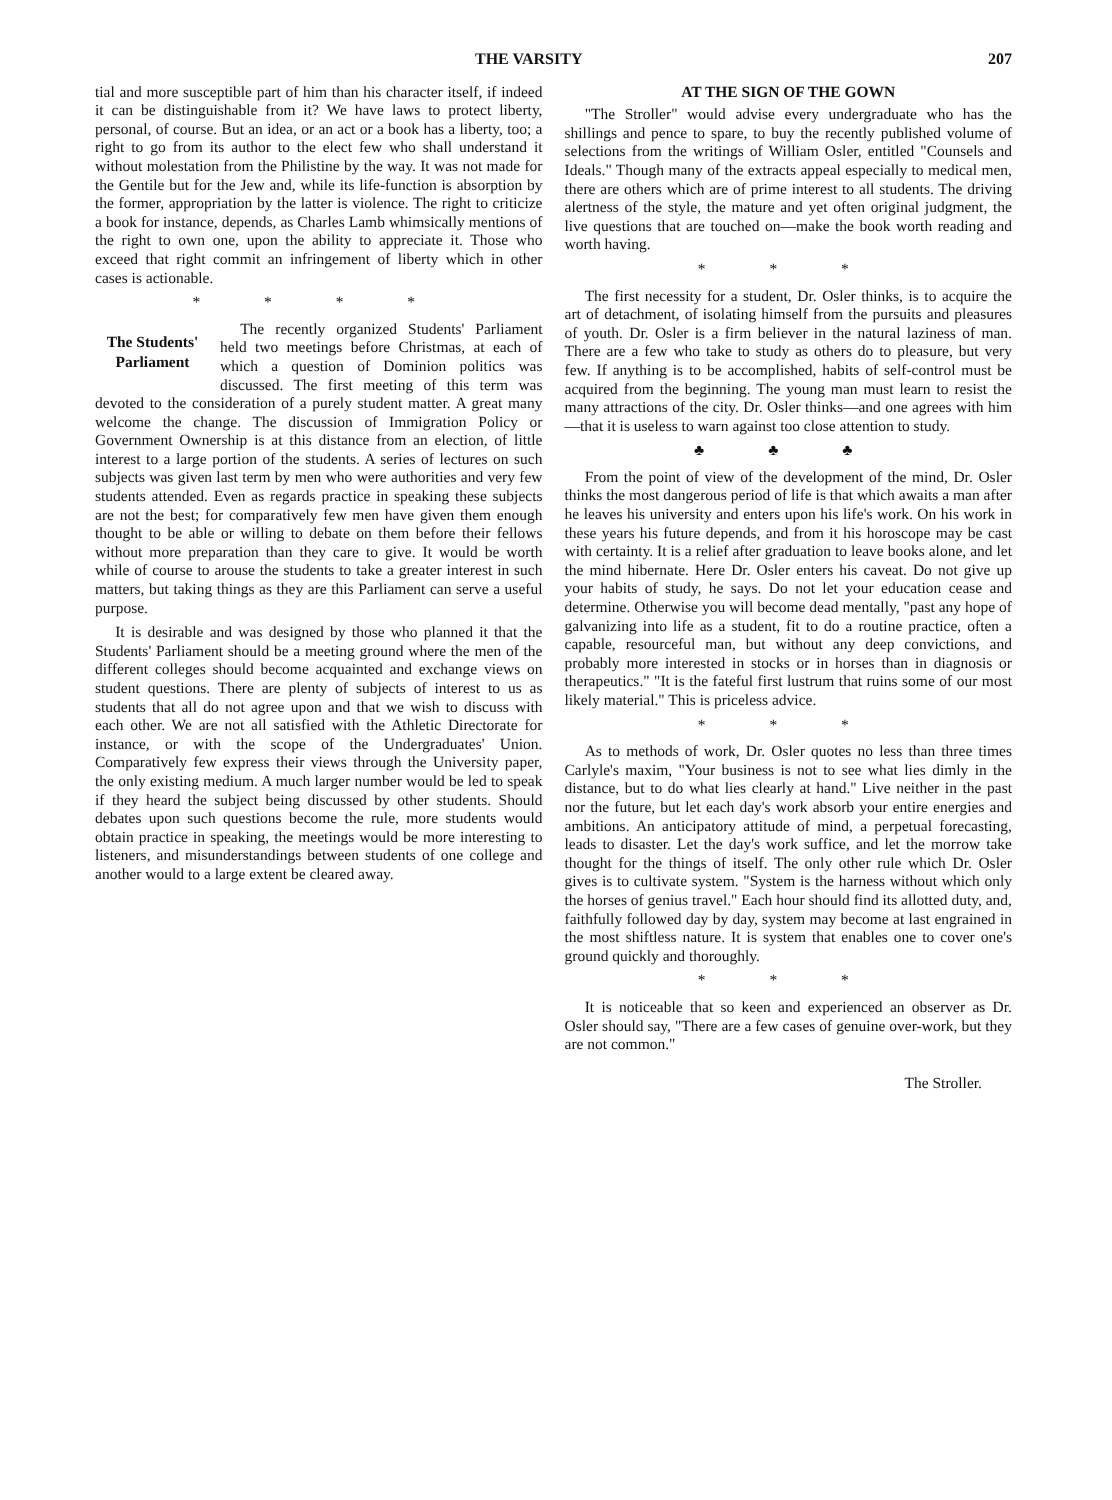THE VARSITY 207
tial and more susceptible part of him than his character itself, if indeed it can be distinguishable from it? We have laws to protect liberty, personal, of course. But an idea, or an act or a book has a liberty, too; a right to go from its author to the elect few who shall understand it without molestation from the Philistine by the way. It was not made for the Gentile but for the Jew and, while its life-function is absorption by the former, appropriation by the latter is violence. The right to criticize a book for instance, depends, as Charles Lamb whimsically mentions of the right to own one, upon the ability to appreciate it. Those who exceed that right commit an infringement of liberty which in other cases is actionable.
* * * *
The Students' Parliament
The recently organized Students' Parliament held two meetings before Christmas, at each of which a question of Dominion politics was discussed. The first meeting of this term was devoted to the consideration of a purely student matter. A great many welcome the change. The discussion of Immigration Policy or Government Ownership is at this distance from an election, of little interest to a large portion of the students. A series of lectures on such subjects was given last term by men who were authorities and very few students attended. Even as regards practice in speaking these subjects are not the best; for comparatively few men have given them enough thought to be able or willing to debate on them before their fellows without more preparation than they care to give. It would be worth while of course to arouse the students to take a greater interest in such matters, but taking things as they are this Parliament can serve a useful purpose.
It is desirable and was designed by those who planned it that the Students' Parliament should be a meeting ground where the men of the different colleges should become acquainted and exchange views on student questions. There are plenty of subjects of interest to us as students that all do not agree upon and that we wish to discuss with each other. We are not all satisfied with the Athletic Directorate for instance, or with the scope of the Undergraduates' Union. Comparatively few express their views through the University paper, the only existing medium. A much larger number would be led to speak if they heard the subject being discussed by other students. Should debates upon such questions become the rule, more students would obtain practice in speaking, the meetings would be more interesting to listeners, and misunderstandings between students of one college and another would to a large extent be cleared away.
AT THE SIGN OF THE GOWN
"The Stroller" would advise every undergraduate who has the shillings and pence to spare, to buy the recently published volume of selections from the writings of William Osler, entitled "Counsels and Ideals." Though many of the extracts appeal especially to medical men, there are others which are of prime interest to all students. The driving alertness of the style, the mature and yet often original judgment, the live questions that are touched on—make the book worth reading and worth having.
* * *
The first necessity for a student, Dr. Osler thinks, is to acquire the art of detachment, of isolating himself from the pursuits and pleasures of youth. Dr. Osler is a firm believer in the natural laziness of man. There are a few who take to study as others do to pleasure, but very few. If anything is to be accomplished, habits of self-control must be acquired from the beginning. The young man must learn to resist the many attractions of the city. Dr. Osler thinks—and one agrees with him—that it is useless to warn against too close attention to study.
♣ ♣ ♣
From the point of view of the development of the mind, Dr. Osler thinks the most dangerous period of life is that which awaits a man after he leaves his university and enters upon his life's work. On his work in these years his future depends, and from it his horoscope may be cast with certainty. It is a relief after graduation to leave books alone, and let the mind hibernate. Here Dr. Osler enters his caveat. Do not give up your habits of study, he says. Do not let your education cease and determine. Otherwise you will become dead mentally, "past any hope of galvanizing into life as a student, fit to do a routine practice, often a capable, resourceful man, but without any deep convictions, and probably more interested in stocks or in horses than in diagnosis or therapeutics." "It is the fateful first lustrum that ruins some of our most likely material." This is priceless advice.
* * *
As to methods of work, Dr. Osler quotes no less than three times Carlyle's maxim, "Your business is not to see what lies dimly in the distance, but to do what lies clearly at hand." Live neither in the past nor the future, but let each day's work absorb your entire energies and ambitions. An anticipatory attitude of mind, a perpetual forecasting, leads to disaster. Let the day's work suffice, and let the morrow take thought for the things of itself. The only other rule which Dr. Osler gives is to cultivate system. "System is the harness without which only the horses of genius travel." Each hour should find its allotted duty, and, faithfully followed day by day, system may become at last engrained in the most shiftless nature. It is system that enables one to cover one's ground quickly and thoroughly.
* * *
It is noticeable that so keen and experienced an observer as Dr. Osler should say, "There are a few cases of genuine over-work, but they are not common."
The Stroller.